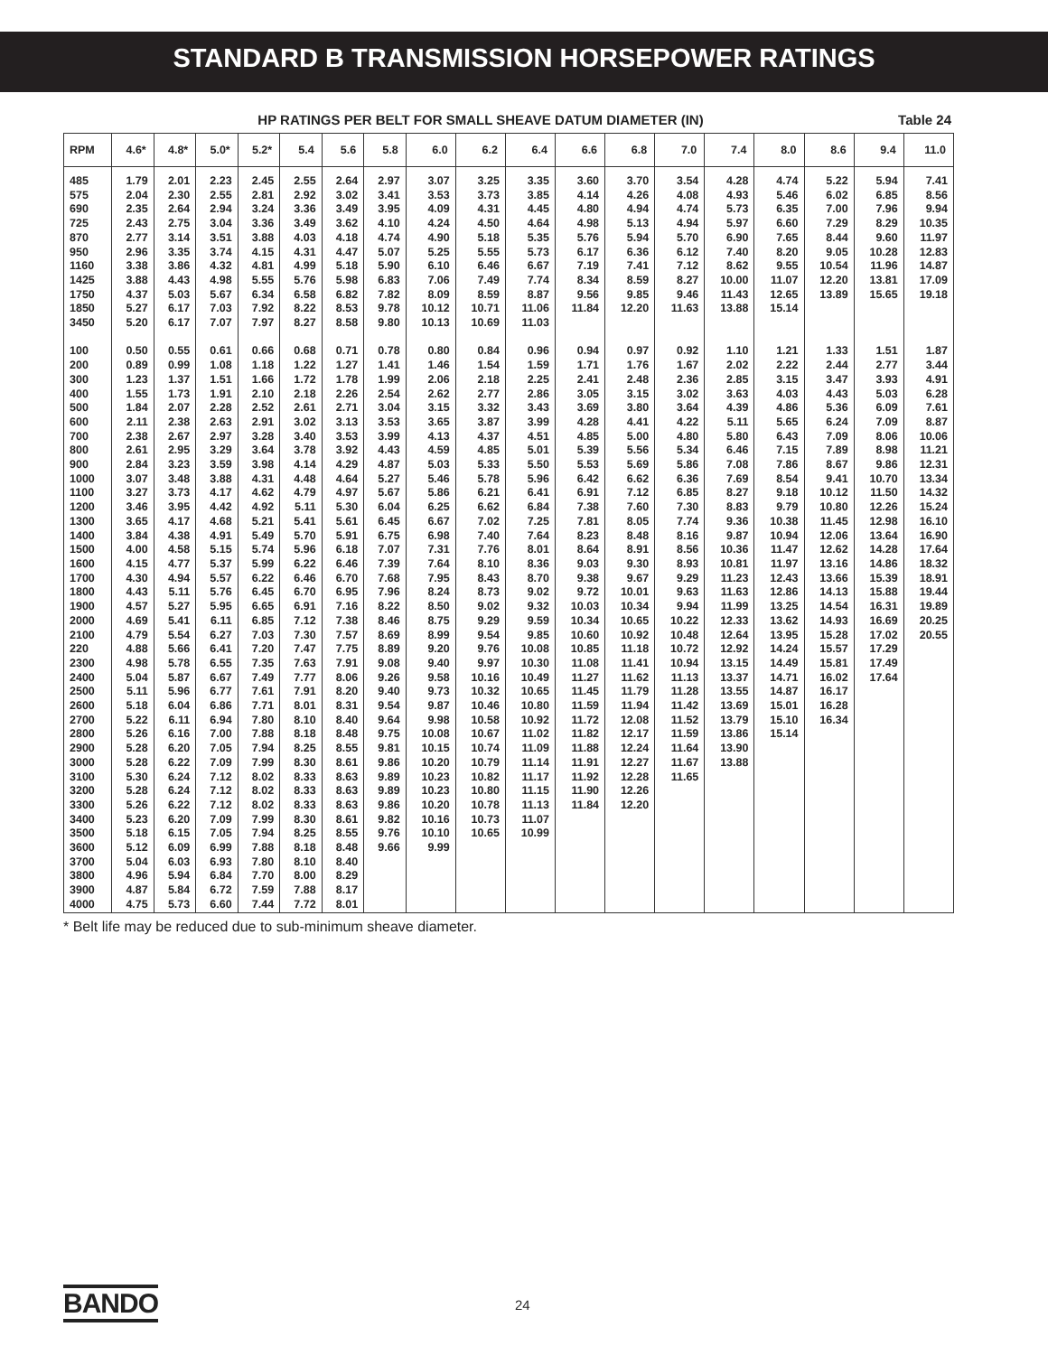STANDARD B TRANSMISSION HORSEPOWER RATINGS
HP RATINGS PER BELT FOR SMALL SHEAVE DATUM DIAMETER (IN) Table 24
| RPM | 4.6* | 4.8* | 5.0* | 5.2* | 5.4 | 5.6 | 5.8 | 6.0 | 6.2 | 6.4 | 6.6 | 6.8 | 7.0 | 7.4 | 8.0 | 8.6 | 9.4 | 11.0 |
| --- | --- | --- | --- | --- | --- | --- | --- | --- | --- | --- | --- | --- | --- | --- | --- | --- | --- | --- |
| 485 575 690 725 870 950 1160 1425 1750 1850 3450 100 200 300 400 500 600 700 800 900 1000 1100 1200 1300 1400 1500 1600 1700 1800 1900 2000 2100 220 2300 2400 2500 2600 2700 2800 2900 3000 3100 3200 3300 3400 3500 3600 3700 3800 3900 4000 | 1.79 2.04 2.35 2.43 2.77 2.96 3.38 3.88 4.37 5.27 5.20 0.50 0.89 1.23 1.55 1.84 2.11 2.38 2.61 2.84 3.07 3.27 3.46 3.65 3.84 4.00 4.15 4.30 4.43 4.57 4.69 4.79 4.88 4.98 5.04 5.11 5.18 5.22 5.26 5.28 5.28 5.30 5.28 5.26 5.23 5.18 5.12 5.04 4.96 4.87 4.75 | 2.01 2.30 2.64 2.75 3.14 3.35 3.86 4.43 5.03 6.17 6.17 0.55 0.99 1.37 1.73 2.07 2.38 2.67 2.95 3.23 3.48 3.73 3.95 4.17 4.38 4.58 4.77 4.94 5.11 5.27 5.41 5.54 5.66 5.78 5.87 5.96 6.04 6.11 6.16 6.20 6.22 6.24 6.24 6.22 6.20 6.15 6.09 6.03 5.94 5.84 5.73 | 2.23 2.55 2.94 3.04 3.51 3.74 4.32 4.98 5.67 7.03 7.07 0.61 1.08 1.51 1.91 2.28 2.63 2.97 3.29 3.59 3.88 4.17 4.42 4.68 4.91 5.15 5.37 5.57 5.76 5.95 6.11 6.27 6.41 6.55 6.67 6.77 6.86 6.94 7.00 7.05 7.09 7.12 7.12 7.12 7.09 7.05 6.99 6.93 6.84 6.72 6.60 | 2.45 2.81 3.24 3.36 3.88 4.15 4.81 5.55 6.34 7.92 7.97 0.66 1.18 1.66 2.10 2.52 2.91 3.28 3.64 3.98 4.31 4.62 4.92 5.21 5.49 5.74 5.99 6.22 6.45 6.65 6.85 7.03 7.20 7.35 7.49 7.61 7.71 7.80 7.88 7.94 7.99 8.02 8.02 8.02 7.99 7.94 7.88 7.80 7.70 7.59 7.44 | 2.55 2.92 3.36 3.49 4.03 4.31 4.99 5.76 6.58 8.22 8.27 0.68 1.22 1.72 2.18 2.61 3.02 3.40 3.78 4.14 4.48 4.79 5.11 5.41 5.70 5.96 6.22 6.46 6.70 6.91 7.12 7.30 7.47 7.63 7.77 7.91 8.01 8.10 8.18 8.25 8.30 8.33 8.33 8.33 8.30 8.25 8.18 8.10 8.00 7.88 7.72 | 2.64 3.02 3.49 3.62 4.18 4.47 5.18 5.98 6.82 8.53 8.58 0.71 1.27 1.78 2.26 2.71 3.13 3.53 3.92 4.29 4.64 4.97 5.30 5.61 5.91 6.18 6.46 6.70 6.95 7.16 7.38 7.57 7.75 7.91 8.06 8.20 8.31 8.40 8.48 8.55 8.61 8.63 8.63 8.63 8.61 8.55 8.48 8.40 8.29 8.17 8.01 | 2.97 3.41 3.95 4.10 4.74 5.07 5.90 6.83 7.82 9.78 9.80 0.78 1.41 1.99 2.54 3.04 3.53 3.99 4.43 4.87 5.27 5.67 6.04 6.45 6.75 7.07 7.39 7.68 7.96 8.22 8.46 8.69 8.89 9.08 9.26 9.40 9.54 9.64 9.75 9.81 9.86 9.89 9.89 9.86 9.82 9.76 9.66 | 3.07 3.53 4.09 4.24 4.90 5.25 6.10 7.06 8.09 10.12 10.13 0.80 1.46 2.06 2.62 3.15 3.65 4.13 4.59 5.03 5.46 5.86 6.25 6.67 6.98 7.31 7.64 7.95 8.24 8.50 8.75 8.99 9.20 9.40 9.58 9.73 9.87 9.98 10.08 10.15 10.20 10.23 10.23 10.20 10.16 10.10 9.99 | 3.25 3.73 4.31 4.50 5.18 5.55 6.46 7.49 8.59 10.71 10.69 0.84 1.54 2.18 2.77 3.32 3.87 4.37 4.85 5.33 5.78 6.21 6.62 7.02 7.40 7.76 8.10 8.43 8.73 9.02 9.29 9.54 9.76 9.97 10.16 10.32 10.46 10.58 10.67 10.74 10.79 10.82 10.80 10.78 10.73 10.65 | 3.35 3.85 4.45 4.64 5.35 5.73 6.67 7.74 8.87 11.06 11.03 0.96 1.59 2.25 2.86 3.43 3.99 4.51 5.01 5.50 5.96 6.41 6.84 7.25 7.64 8.01 8.36 8.70 9.02 9.32 9.59 9.85 10.08 10.30 10.49 10.65 10.80 10.92 11.02 11.09 11.14 11.17 11.15 11.13 11.07 10.99 | 3.60 4.14 4.80 4.98 5.76 6.17 7.19 8.34 9.56 11.84 0.94 1.71 2.41 3.05 3.69 4.28 4.85 5.39 5.53 6.42 6.91 7.38 7.81 8.23 8.64 9.03 9.38 9.72 10.03 10.34 10.60 10.85 11.08 11.27 11.45 11.59 11.72 11.82 11.88 11.91 11.92 11.90 11.84 | 3.70 4.26 4.94 5.13 5.94 6.36 7.41 8.59 9.85 12.20 0.97 1.76 2.48 3.15 3.80 4.41 5.00 5.56 5.69 6.62 7.12 7.60 8.05 8.48 8.91 9.30 9.67 10.01 10.34 10.65 10.92 11.18 11.41 11.62 11.79 11.94 12.08 12.17 12.24 12.27 12.28 12.26 12.20 | 3.54 4.08 4.74 4.94 5.70 6.12 7.12 8.27 9.46 11.63 0.92 1.67 2.36 3.02 3.64 4.22 4.80 5.34 5.86 6.36 6.85 7.30 7.74 8.16 8.56 8.93 9.29 9.63 9.94 10.22 10.48 10.72 10.94 11.13 11.28 11.42 11.52 11.59 11.64 11.67 11.65 | 4.28 4.93 5.73 5.97 6.90 7.40 8.62 10.00 11.43 13.88 1.10 2.02 2.85 3.63 4.39 5.11 5.80 6.46 7.08 7.69 8.27 8.83 9.36 9.87 10.36 10.81 11.23 11.63 11.99 12.33 12.64 12.92 13.15 13.37 13.55 13.69 13.79 13.86 13.90 13.88 | 4.74 5.46 6.35 6.60 7.65 8.20 9.55 11.07 12.65 15.14 1.21 2.22 3.15 4.03 4.86 5.65 6.43 7.15 7.86 8.54 9.18 9.79 10.38 10.94 11.47 11.97 12.43 12.86 13.25 13.62 13.95 14.24 14.49 14.71 14.87 15.01 15.10 15.14 | 5.22 6.02 7.00 7.29 8.44 9.05 10.54 12.20 13.89 1.33 2.44 3.47 4.43 5.36 6.24 7.09 7.89 8.67 9.41 10.12 10.80 11.45 12.06 12.62 13.16 13.66 14.13 14.54 14.93 15.28 15.57 15.81 16.02 16.17 16.28 16.34 | 5.94 6.85 7.96 8.29 9.60 10.28 11.96 13.81 15.65 1.51 2.77 3.93 5.03 6.09 7.09 8.06 8.98 9.86 10.70 11.50 12.26 12.98 13.64 14.28 14.86 15.39 15.88 16.31 16.69 17.02 17.29 17.49 17.64 | 7.41 8.56 9.94 10.35 11.97 12.83 14.87 17.09 19.18 1.87 3.44 4.91 6.28 7.61 8.87 10.06 11.21 12.31 13.34 14.32 15.24 16.10 16.90 17.64 18.32 18.91 19.44 19.89 20.25 20.55 |
* Belt life may be reduced due to sub-minimum sheave diameter.
BANDO 24